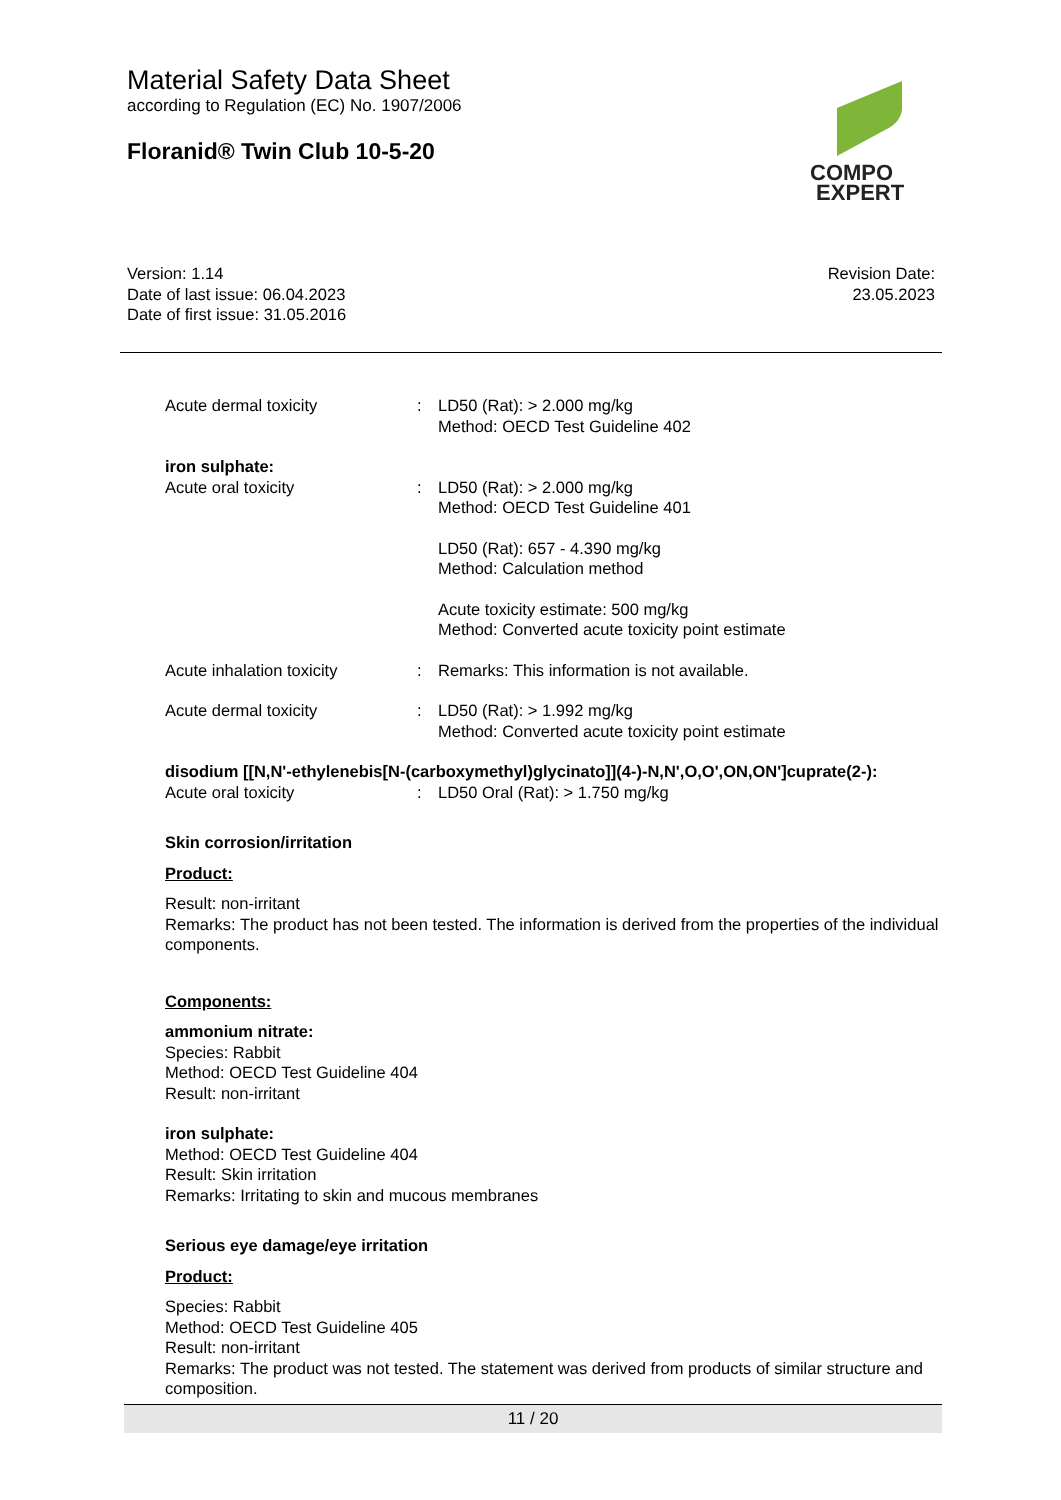Material Safety Data Sheet
according to Regulation (EC) No. 1907/2006
Floranid® Twin Club 10-5-20
COMPO
EXPERT
Version: 1.14
Date of last issue: 06.04.2023
Date of first issue: 31.05.2016
Revision Date:
23.05.2023
Acute dermal toxicity : LD50 (Rat): > 2.000 mg/kg
Method: OECD Test Guideline 402
iron sulphate:
Acute oral toxicity : LD50 (Rat): > 2.000 mg/kg
Method: OECD Test Guideline 401
LD50 (Rat): 657 - 4.390 mg/kg
Method: Calculation method
Acute toxicity estimate: 500 mg/kg
Method: Converted acute toxicity point estimate
Acute inhalation toxicity : Remarks: This information is not available.
Acute dermal toxicity : LD50 (Rat): > 1.992 mg/kg
Method: Converted acute toxicity point estimate
disodium [[N,N'-ethylenebis[N-(carboxymethyl)glycinato]](4-)-N,N',O,O',ON,ON']cuprate(2-):
Acute oral toxicity : LD50 Oral (Rat): > 1.750 mg/kg
Skin corrosion/irritation
Product:
Result: non-irritant
Remarks: The product has not been tested. The information is derived from the properties of the individual components.
Components:
ammonium nitrate:
Species: Rabbit
Method: OECD Test Guideline 404
Result: non-irritant
iron sulphate:
Method: OECD Test Guideline 404
Result: Skin irritation
Remarks: Irritating to skin and mucous membranes
Serious eye damage/eye irritation
Product:
Species: Rabbit
Method: OECD Test Guideline 405
Result: non-irritant
Remarks: The product was not tested. The statement was derived from products of similar structure and composition.
11 / 20